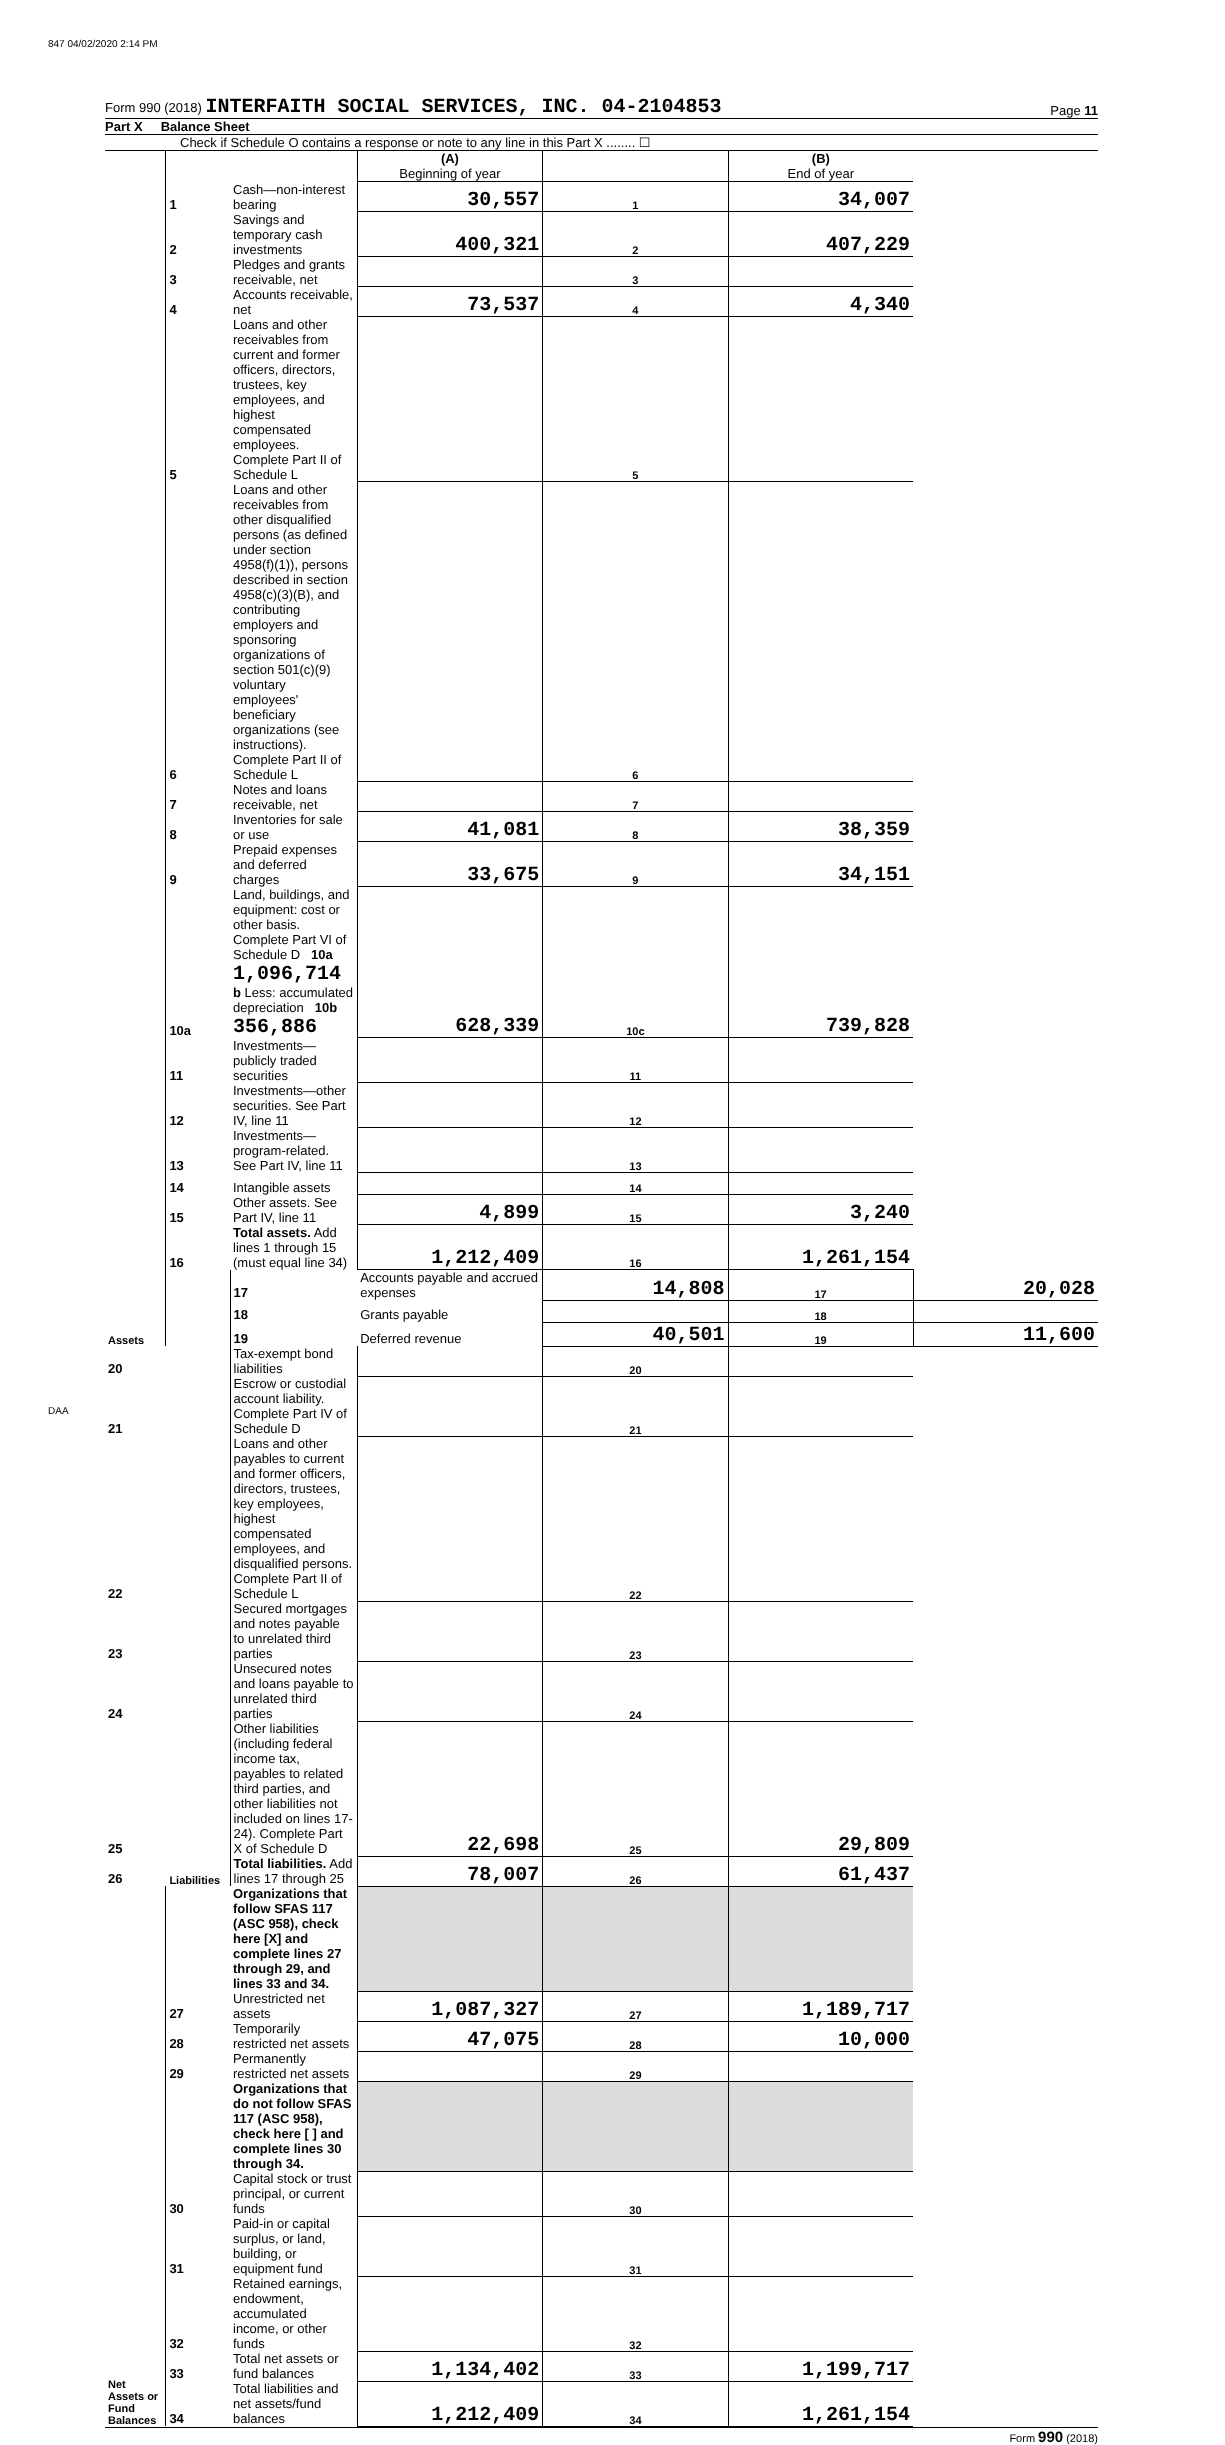847 04/02/2020 2:14 PM
Form 990 (2018) INTERFAITH SOCIAL SERVICES, INC. 04-2104853 Page 11
Part X Balance Sheet
Check if Schedule O contains a response or note to any line in this Part X ........ ☐
| | | | (A) Beginning of year | | (B) End of year | |
| Assets | 1 | Cash—non-interest bearing | 30,557 | 1 | 34,007 | |
| | 2 | Savings and temporary cash investments | 400,321 | 2 | 407,229 | |
| | 3 | Pledges and grants receivable, net | | 3 | | |
| | 4 | Accounts receivable, net | 73,537 | 4 | 4,340 | |
| | 5 | Loans and other receivables from current and former officers, directors, trustees, key employees, and highest compensated employees. Complete Part II of Schedule L | | 5 | | |
| | 6 | Loans and other receivables from other disqualified persons (as defined under section 4958(f)(1)), persons described in section 4958(c)(3)(B), and contributing employers and sponsoring organizations of section 501(c)(9) voluntary employees' beneficiary organizations (see instructions). Complete Part II of Schedule L | | 6 | | |
| | 7 | Notes and loans receivable, net | | 7 | | |
| | 8 | Inventories for sale or use | 41,081 | 8 | 38,359 | |
| | 9 | Prepaid expenses and deferred charges | 33,675 | 9 | 34,151 | |
| | 10a | Land, buildings, and equipment: cost or other basis. Complete Part VI of Schedule D 10a 1,096,714 b Less: accumulated depreciation 10b 356,886 | 628,339 | 10c | 739,828 | |
| | 11 | Investments—publicly traded securities | | 11 | | |
| | 12 | Investments—other securities. See Part IV, line 11 | | 12 | | |
| | 13 | Investments—program-related. See Part IV, line 11 | | 13 | | |
| | 14 | Intangible assets | | 14 | | |
| | 15 | Other assets. See Part IV, line 11 | 4,899 | 15 | 3,240 | |
| | 16 | Total assets. Add lines 1 through 15 (must equal line 34) | 1,212,409 | 16 | 1,261,154 | |
| | Liabilities | 17 | Accounts payable and accrued expenses | 14,808 | 17 | 20,028 |
| | | 18 | Grants payable | | 18 | |
| | | 19 | Deferred revenue | 40,501 | 19 | 11,600 |
| 20 | | Tax-exempt bond liabilities | | 20 | | |
| 21 | | Escrow or custodial account liability. Complete Part IV of Schedule D | | 21 | | |
| 22 | | Loans and other payables to current and former officers, directors, trustees, key employees, highest compensated employees, and disqualified persons. Complete Part II of Schedule L | | 22 | | |
| 23 | | Secured mortgages and notes payable to unrelated third parties | | 23 | | |
| 24 | | Unsecured notes and loans payable to unrelated third parties | | 24 | | |
| 25 | | Other liabilities (including federal income tax, payables to related third parties, and other liabilities not included on lines 17-24). Complete Part X of Schedule D | 22,698 | 25 | 29,809 | |
| 26 | | Total liabilities. Add lines 17 through 25 | 78,007 | 26 | 61,437 | |
| Net Assets or Fund Balances | | Organizations that follow SFAS 117 (ASC 958), check here [X] and complete lines 27 through 29, and lines 33 and 34. | | | | |
| | 27 | Unrestricted net assets | 1,087,327 | 27 | 1,189,717 | |
| | 28 | Temporarily restricted net assets | 47,075 | 28 | 10,000 | |
| | 29 | Permanently restricted net assets | | 29 | | |
| | | Organizations that do not follow SFAS 117 (ASC 958), check here [ ] and complete lines 30 through 34. | | | | |
| | 30 | Capital stock or trust principal, or current funds | | 30 | | |
| | 31 | Paid-in or capital surplus, or land, building, or equipment fund | | 31 | | |
| | 32 | Retained earnings, endowment, accumulated income, or other funds | | 32 | | |
| | 33 | Total net assets or fund balances | 1,134,402 | 33 | 1,199,717 | |
| | 34 | Total liabilities and net assets/fund balances | 1,212,409 | 34 | 1,261,154 | |
Form 990 (2018)
DAA